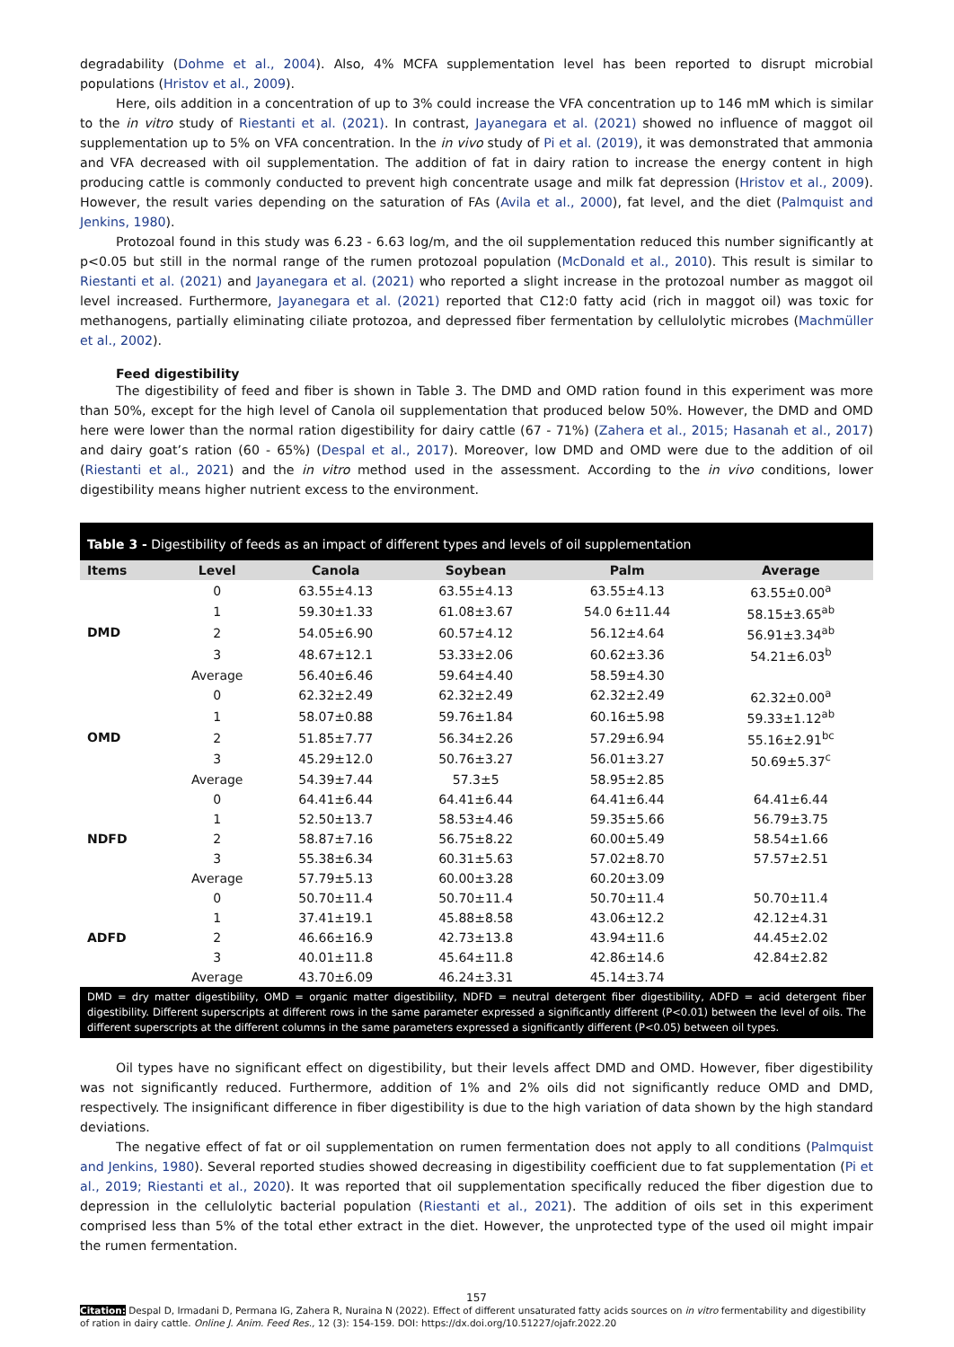degradability (Dohme et al., 2004). Also, 4% MCFA supplementation level has been reported to disrupt microbial populations (Hristov et al., 2009).
Here, oils addition in a concentration of up to 3% could increase the VFA concentration up to 146 mM which is similar to the in vitro study of Riestanti et al. (2021). In contrast, Jayanegara et al. (2021) showed no influence of maggot oil supplementation up to 5% on VFA concentration. In the in vivo study of Pi et al. (2019), it was demonstrated that ammonia and VFA decreased with oil supplementation. The addition of fat in dairy ration to increase the energy content in high producing cattle is commonly conducted to prevent high concentrate usage and milk fat depression (Hristov et al., 2009). However, the result varies depending on the saturation of FAs (Avila et al., 2000), fat level, and the diet (Palmquist and Jenkins, 1980).
Protozoal found in this study was 6.23 - 6.63 log/m, and the oil supplementation reduced this number significantly at p<0.05 but still in the normal range of the rumen protozoal population (McDonald et al., 2010). This result is similar to Riestanti et al. (2021) and Jayanegara et al. (2021) who reported a slight increase in the protozoal number as maggot oil level increased. Furthermore, Jayanegara et al. (2021) reported that C12:0 fatty acid (rich in maggot oil) was toxic for methanogens, partially eliminating ciliate protozoa, and depressed fiber fermentation by cellulolytic microbes (Machmüller et al., 2002).
Feed digestibility
The digestibility of feed and fiber is shown in Table 3. The DMD and OMD ration found in this experiment was more than 50%, except for the high level of Canola oil supplementation that produced below 50%. However, the DMD and OMD here were lower than the normal ration digestibility for dairy cattle (67 - 71%) (Zahera et al., 2015; Hasanah et al., 2017) and dairy goat’s ration (60 - 65%) (Despal et al., 2017). Moreover, low DMD and OMD were due to the addition of oil (Riestanti et al., 2021) and the in vitro method used in the assessment. According to the in vivo conditions, lower digestibility means higher nutrient excess to the environment.
Table 3 - Digestibility of feeds as an impact of different types and levels of oil supplementation
| Items | Level | Canola | Soybean | Palm | Average |
| --- | --- | --- | --- | --- | --- |
| DMD | 0 | 63.55±4.13 | 63.55±4.13 | 63.55±4.13 | 63.55±0.00<sup>a</sup> |
| | 1 | 59.30±1.33 | 61.08±3.67 | 54.0 6±11.44 | 58.15±3.65<sup>ab</sup> |
| | 2 | 54.05±6.90 | 60.57±4.12 | 56.12±4.64 | 56.91±3.34<sup>ab</sup> |
| | 3 | 48.67±12.1 | 53.33±2.06 | 60.62±3.36 | 54.21±6.03<sup>b</sup> |
| | Average | 56.40±6.46 | 59.64±4.40 | 58.59±4.30 | |
| OMD | 0 | 62.32±2.49 | 62.32±2.49 | 62.32±2.49 | 62.32±0.00<sup>a</sup> |
| | 1 | 58.07±0.88 | 59.76±1.84 | 60.16±5.98 | 59.33±1.12<sup>ab</sup> |
| | 2 | 51.85±7.77 | 56.34±2.26 | 57.29±6.94 | 55.16±2.91<sup>bc</sup> |
| | 3 | 45.29±12.0 | 50.76±3.27 | 56.01±3.27 | 50.69±5.37<sup>c</sup> |
| | Average | 54.39±7.44 | 57.3±5 | 58.95±2.85 | |
| NDFD | 0 | 64.41±6.44 | 64.41±6.44 | 64.41±6.44 | 64.41±6.44 |
| | 1 | 52.50±13.7 | 58.53±4.46 | 59.35±5.66 | 56.79±3.75 |
| | 2 | 58.87±7.16 | 56.75±8.22 | 60.00±5.49 | 58.54±1.66 |
| | 3 | 55.38±6.34 | 60.31±5.63 | 57.02±8.70 | 57.57±2.51 |
| | Average | 57.79±5.13 | 60.00±3.28 | 60.20±3.09 | |
| ADFD | 0 | 50.70±11.4 | 50.70±11.4 | 50.70±11.4 | 50.70±11.4 |
| | 1 | 37.41±19.1 | 45.88±8.58 | 43.06±12.2 | 42.12±4.31 |
| | 2 | 46.66±16.9 | 42.73±13.8 | 43.94±11.6 | 44.45±2.02 |
| | 3 | 40.01±11.8 | 45.64±11.8 | 42.86±14.6 | 42.84±2.82 |
| | Average | 43.70±6.09 | 46.24±3.31 | 45.14±3.74 | |
DMD = dry matter digestibility, OMD = organic matter digestibility, NDFD = neutral detergent fiber digestibility, ADFD = acid detergent fiber digestibility. Different superscripts at different rows in the same parameter expressed a significantly different (P<0.01) between the level of oils. The different superscripts at the different columns in the same parameters expressed a significantly different (P<0.05) between oil types.
Oil types have no significant effect on digestibility, but their levels affect DMD and OMD. However, fiber digestibility was not significantly reduced. Furthermore, addition of 1% and 2% oils did not significantly reduce OMD and DMD, respectively. The insignificant difference in fiber digestibility is due to the high variation of data shown by the high standard deviations.
The negative effect of fat or oil supplementation on rumen fermentation does not apply to all conditions (Palmquist and Jenkins, 1980). Several reported studies showed decreasing in digestibility coefficient due to fat supplementation (Pi et al., 2019; Riestanti et al., 2020). It was reported that oil supplementation specifically reduced the fiber digestion due to depression in the cellulolytic bacterial population (Riestanti et al., 2021). The addition of oils set in this experiment comprised less than 5% of the total ether extract in the diet. However, the unprotected type of the used oil might impair the rumen fermentation.
157
Citation: Despal D, Irmadani D, Permana IG, Zahera R, Nuraina N (2022). Effect of different unsaturated fatty acids sources on in vitro fermentability and digestibility of ration in dairy cattle. Online J. Anim. Feed Res., 12 (3): 154-159. DOI: https://dx.doi.org/10.51227/ojafr.2022.20